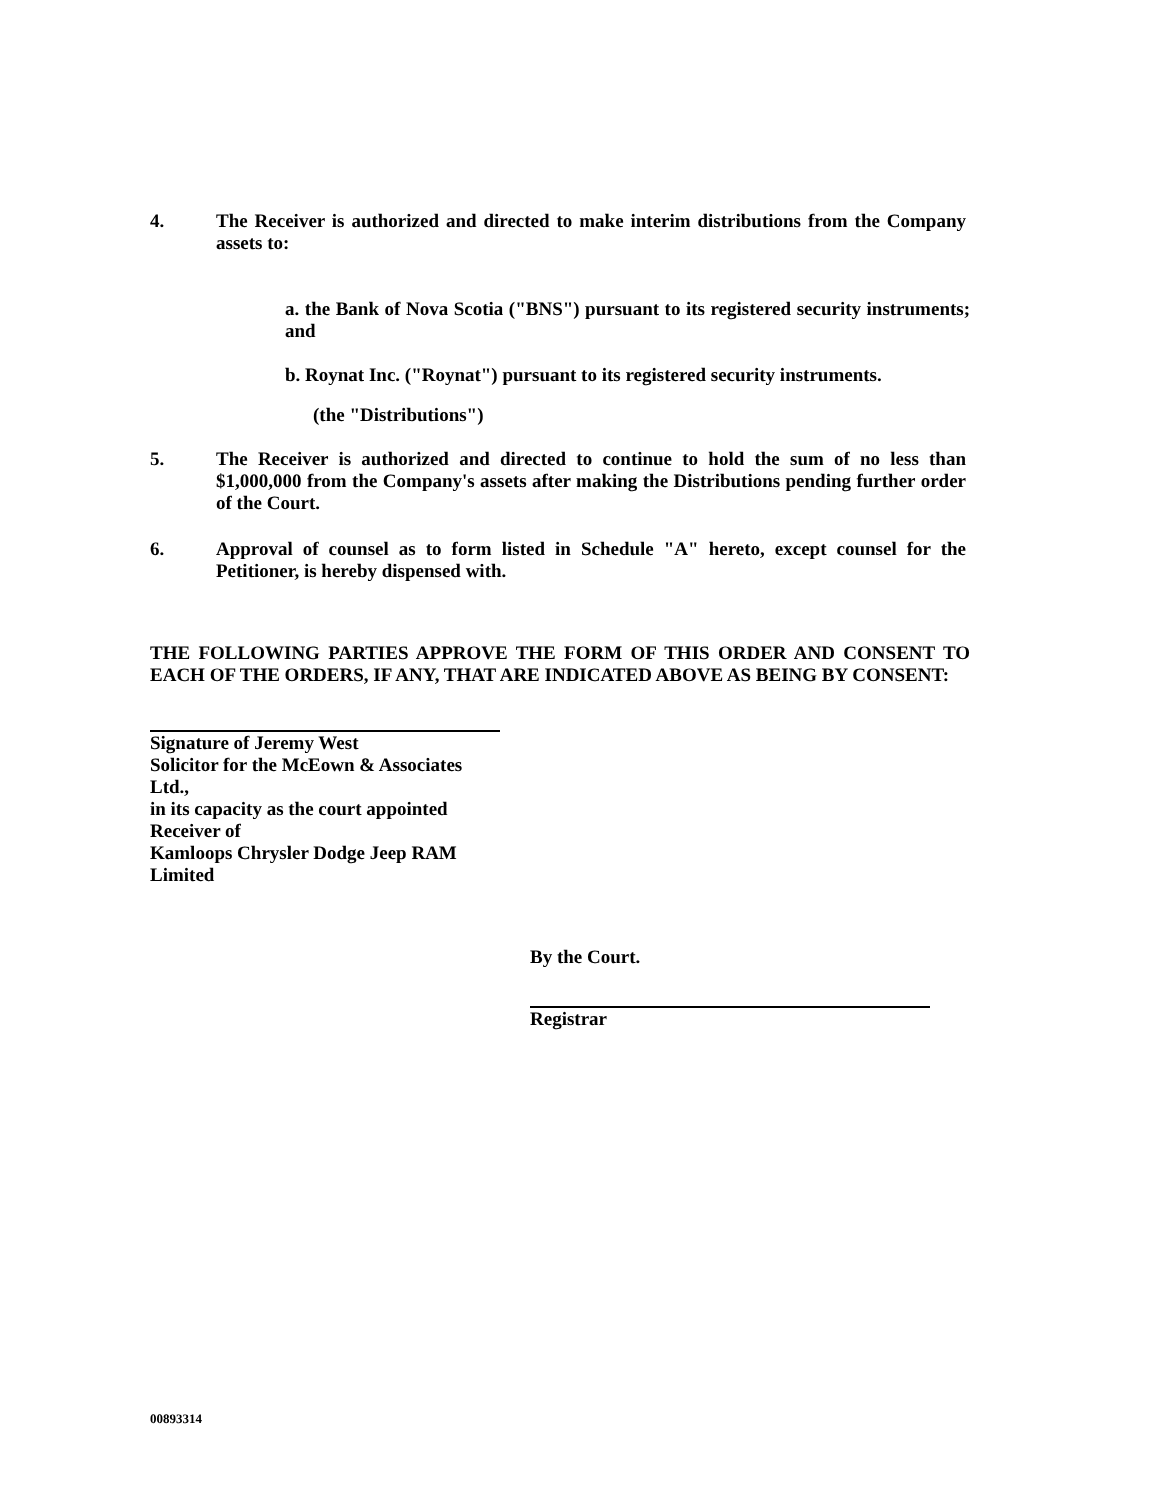4. The Receiver is authorized and directed to make interim distributions from the Company assets to:
a. the Bank of Nova Scotia ("BNS") pursuant to its registered security instruments; and
b. Roynat Inc. ("Roynat") pursuant to its registered security instruments.
(the "Distributions")
5. The Receiver is authorized and directed to continue to hold the sum of no less than $1,000,000 from the Company's assets after making the Distributions pending further order of the Court.
6. Approval of counsel as to form listed in Schedule "A" hereto, except counsel for the Petitioner, is hereby dispensed with.
THE FOLLOWING PARTIES APPROVE THE FORM OF THIS ORDER AND CONSENT TO EACH OF THE ORDERS, IF ANY, THAT ARE INDICATED ABOVE AS BEING BY CONSENT:
Signature of Jeremy West
Solicitor for the McEown & Associates Ltd.,
in its capacity as the court appointed Receiver of
Kamloops Chrysler Dodge Jeep RAM Limited
By the Court.
Registrar
00893314